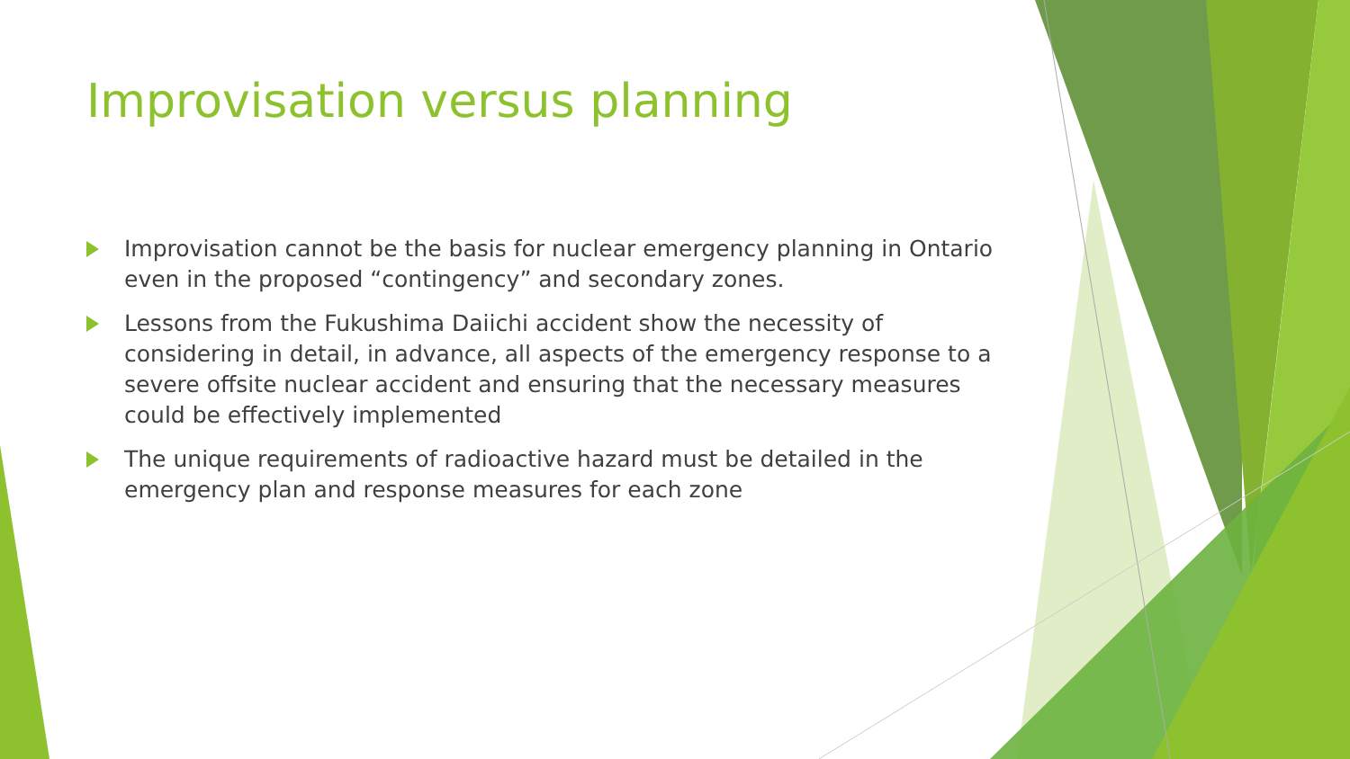Improvisation versus planning
Improvisation cannot be the basis for nuclear emergency planning in Ontario even in the proposed “contingency” and secondary zones.
Lessons from the Fukushima Daiichi accident show the necessity of considering in detail, in advance, all aspects of the emergency response to a severe offsite nuclear accident and ensuring that the necessary measures could be effectively implemented
The unique requirements of radioactive hazard must be detailed in the emergency plan and response measures for each zone